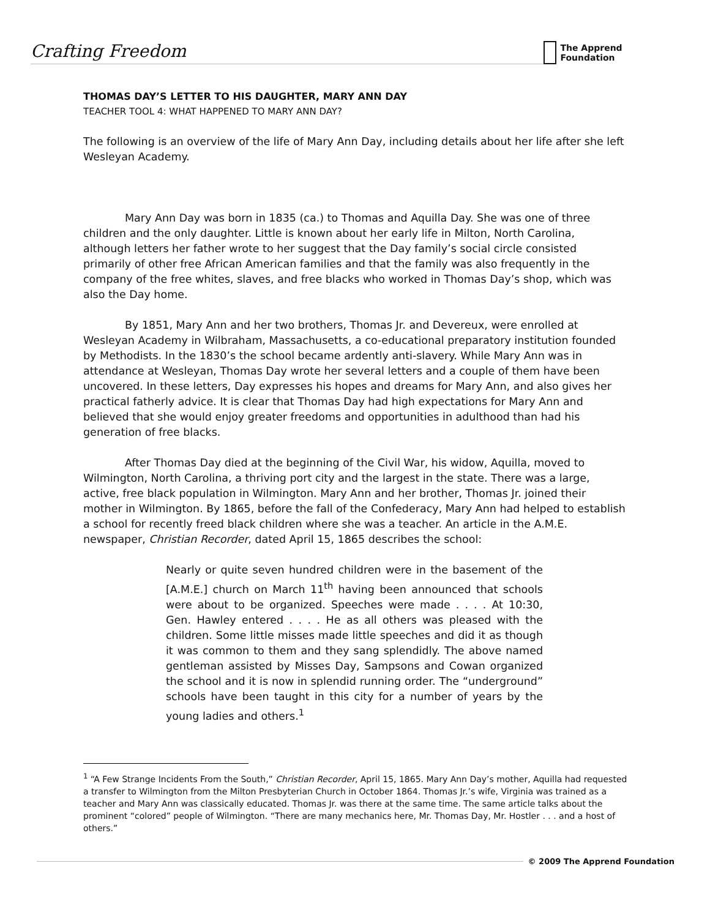Crafting Freedom
The Apprend Foundation
THOMAS DAY’S LETTER TO HIS DAUGHTER, MARY ANN DAY
TEACHER TOOL 4: WHAT HAPPENED TO MARY ANN DAY?
The following is an overview of the life of Mary Ann Day, including details about her life after she left Wesleyan Academy.
Mary Ann Day was born in 1835 (ca.) to Thomas and Aquilla Day. She was one of three children and the only daughter. Little is known about her early life in Milton, North Carolina, although letters her father wrote to her suggest that the Day family’s social circle consisted primarily of other free African American families and that the family was also frequently in the company of the free whites, slaves, and free blacks who worked in Thomas Day’s shop, which was also the Day home.
By 1851, Mary Ann and her two brothers, Thomas Jr. and Devereux, were enrolled at Wesleyan Academy in Wilbraham, Massachusetts, a co-educational preparatory institution founded by Methodists. In the 1830’s the school became ardently anti-slavery. While Mary Ann was in attendance at Wesleyan, Thomas Day wrote her several letters and a couple of them have been uncovered. In these letters, Day expresses his hopes and dreams for Mary Ann, and also gives her practical fatherly advice. It is clear that Thomas Day had high expectations for Mary Ann and believed that she would enjoy greater freedoms and opportunities in adulthood than had his generation of free blacks.
After Thomas Day died at the beginning of the Civil War, his widow, Aquilla, moved to Wilmington, North Carolina, a thriving port city and the largest in the state. There was a large, active, free black population in Wilmington. Mary Ann and her brother, Thomas Jr. joined their mother in Wilmington. By 1865, before the fall of the Confederacy, Mary Ann had helped to establish a school for recently freed black children where she was a teacher. An article in the A.M.E. newspaper, Christian Recorder, dated April 15, 1865 describes the school:
Nearly or quite seven hundred children were in the basement of the [A.M.E.] church on March 11<sup>th</sup> having been announced that schools were about to be organized. Speeches were made . . . . At 10:30, Gen. Hawley entered . . . . He as all others was pleased with the children. Some little misses made little speeches and did it as though it was common to them and they sang splendidly. The above named gentleman assisted by Misses Day, Sampsons and Cowan organized the school and it is now in splendid running order. The “underground” schools have been taught in this city for a number of years by the young ladies and others.<sup>1</sup>
<sup>1</sup> “A Few Strange Incidents From the South,” Christian Recorder, April 15, 1865. Mary Ann Day’s mother, Aquilla had requested a transfer to Wilmington from the Milton Presbyterian Church in October 1864. Thomas Jr.’s wife, Virginia was trained as a teacher and Mary Ann was classically educated. Thomas Jr. was there at the same time. The same article talks about the prominent “colored” people of Wilmington. “There are many mechanics here, Mr. Thomas Day, Mr. Hostler . . . and a host of others.”
© 2009 The Apprend Foundation